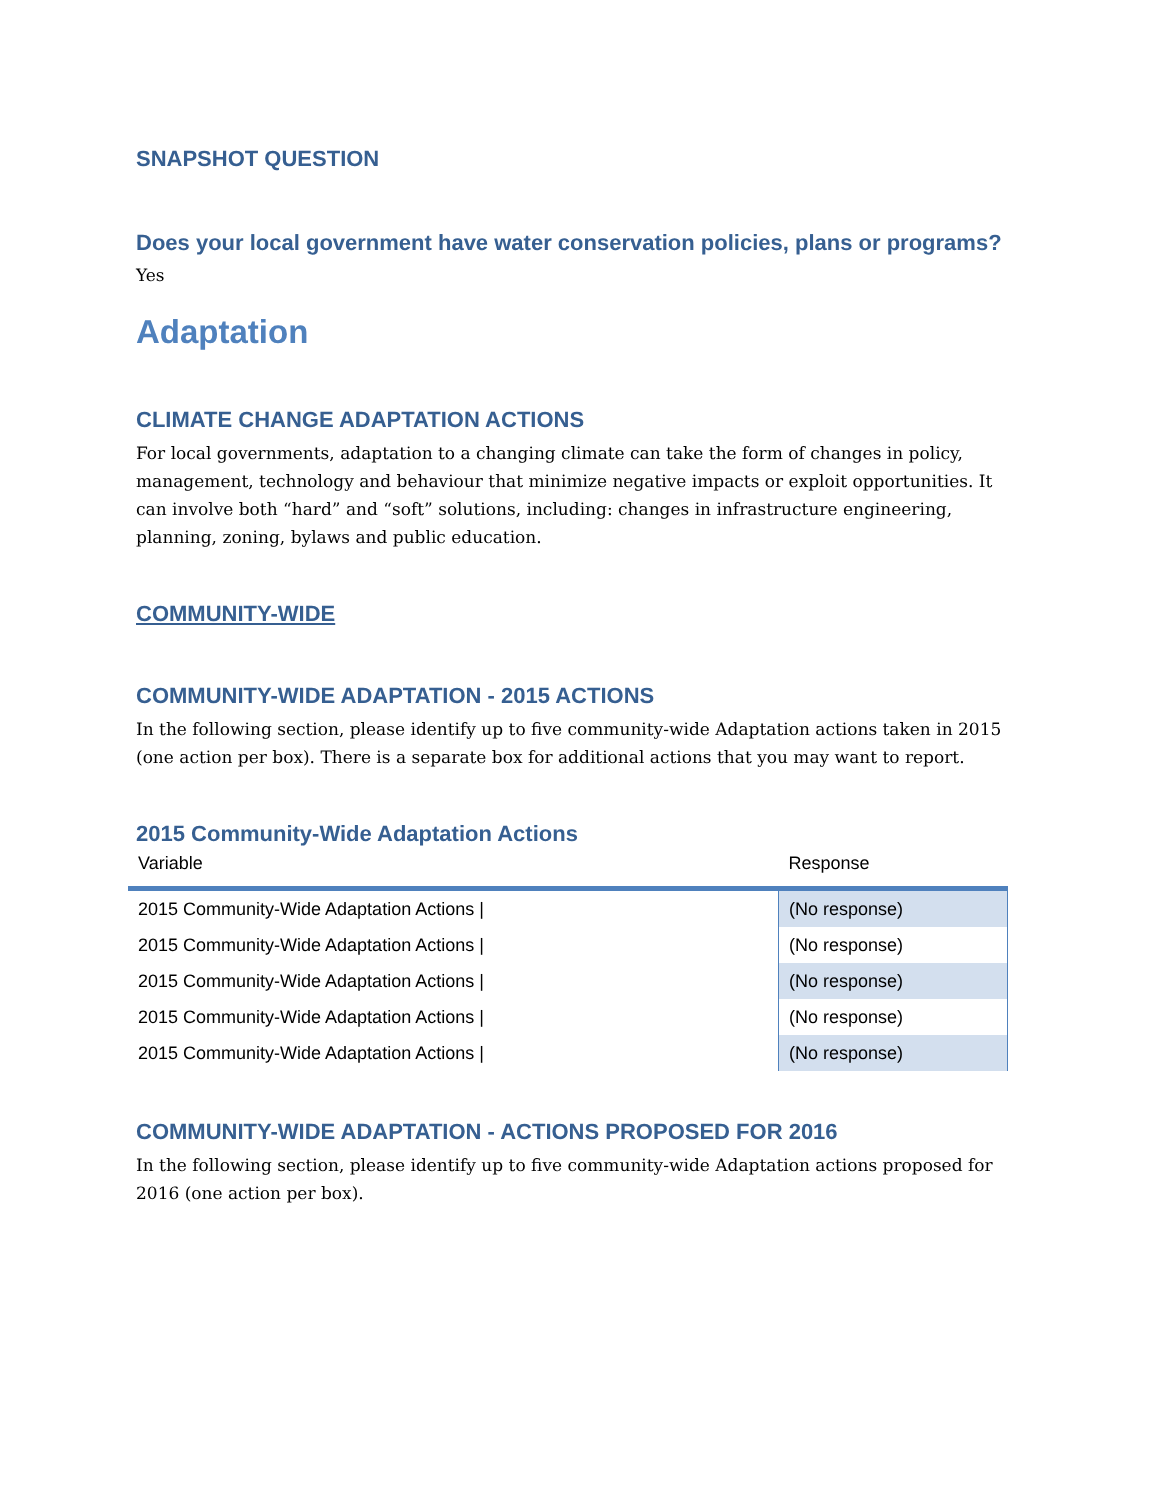SNAPSHOT QUESTION
Does your local government have water conservation policies, plans or programs?
Yes
Adaptation
CLIMATE CHANGE ADAPTATION ACTIONS
For local governments, adaptation to a changing climate can take the form of changes in policy, management, technology and behaviour that minimize negative impacts or exploit opportunities. It can involve both “hard” and “soft” solutions, including: changes in infrastructure engineering, planning, zoning, bylaws and public education.
COMMUNITY-WIDE
COMMUNITY-WIDE ADAPTATION - 2015 ACTIONS
In the following section, please identify up to five community-wide Adaptation actions taken in 2015 (one action per box). There is a separate box for additional actions that you may want to report.
2015 Community-Wide Adaptation Actions
| Variable | Response |
| --- | --- |
| 2015 Community-Wide Adaptation Actions / | (No response) |
| 2015 Community-Wide Adaptation Actions / | (No response) |
| 2015 Community-Wide Adaptation Actions / | (No response) |
| 2015 Community-Wide Adaptation Actions / | (No response) |
| 2015 Community-Wide Adaptation Actions / | (No response) |
COMMUNITY-WIDE ADAPTATION - ACTIONS PROPOSED FOR 2016
In the following section, please identify up to five community-wide Adaptation actions proposed for 2016 (one action per box).